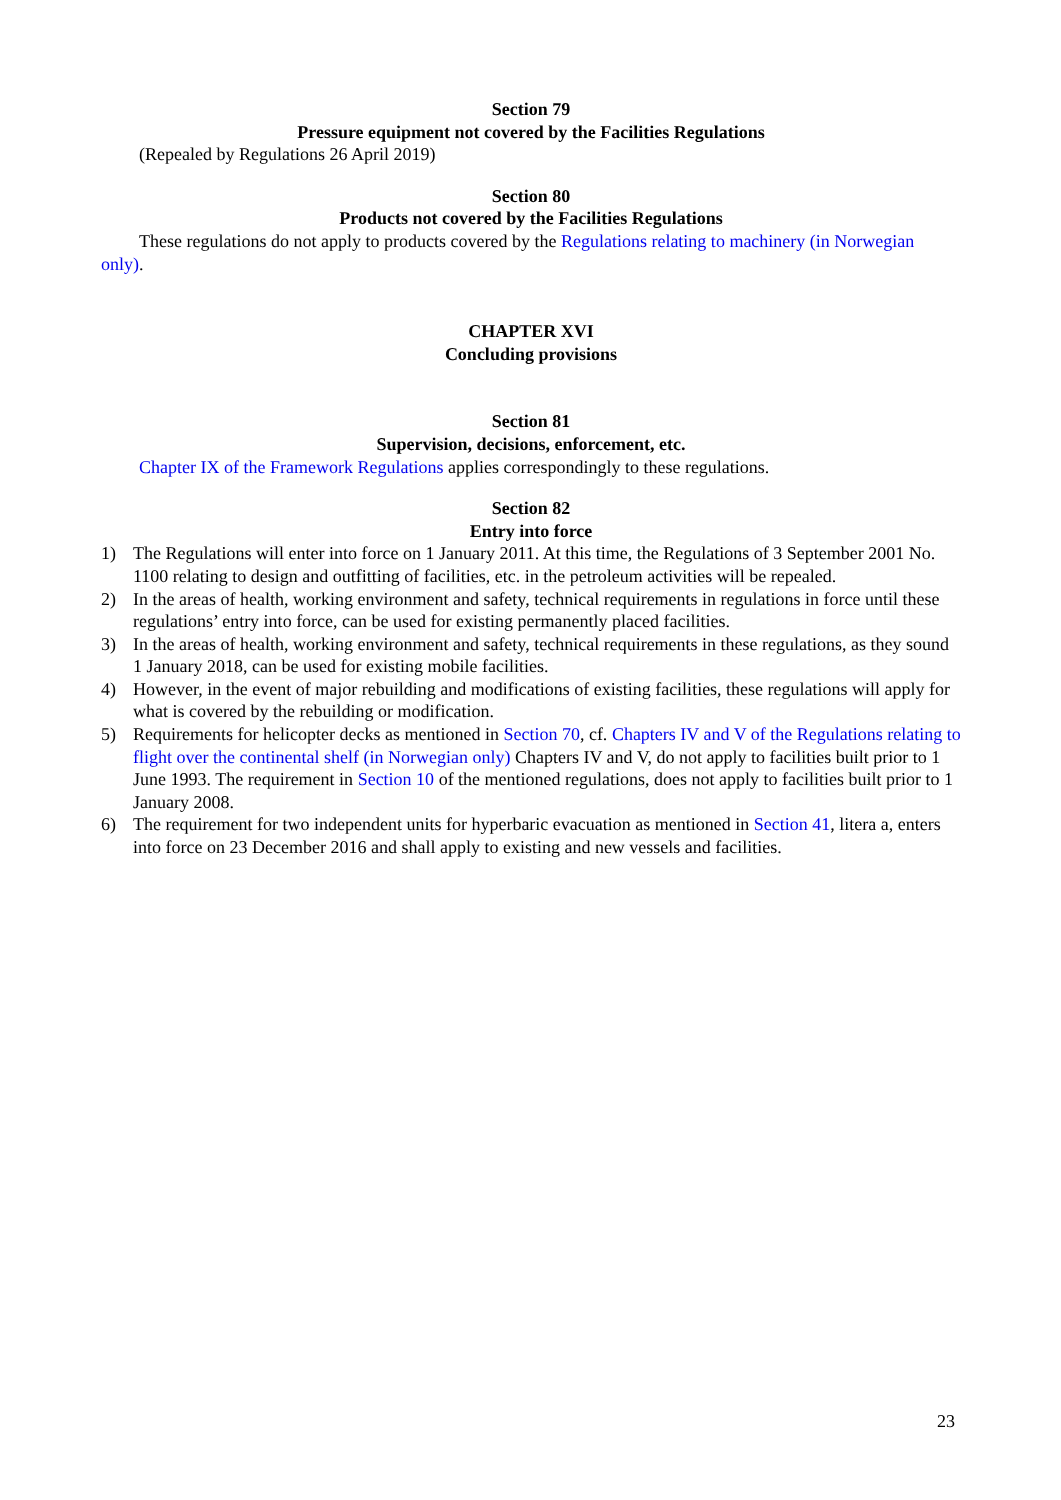Section 79
Pressure equipment not covered by the Facilities Regulations
(Repealed by Regulations 26 April 2019)
Section 80
Products not covered by the Facilities Regulations
These regulations do not apply to products covered by the Regulations relating to machinery (in Norwegian only).
CHAPTER XVI
Concluding provisions
Section 81
Supervision, decisions, enforcement, etc.
Chapter IX of the Framework Regulations applies correspondingly to these regulations.
Section 82
Entry into force
1) The Regulations will enter into force on 1 January 2011. At this time, the Regulations of 3 September 2001 No. 1100 relating to design and outfitting of facilities, etc. in the petroleum activities will be repealed.
2) In the areas of health, working environment and safety, technical requirements in regulations in force until these regulations’ entry into force, can be used for existing permanently placed facilities.
3) In the areas of health, working environment and safety, technical requirements in these regulations, as they sound 1 January 2018, can be used for existing mobile facilities.
4) However, in the event of major rebuilding and modifications of existing facilities, these regulations will apply for what is covered by the rebuilding or modification.
5) Requirements for helicopter decks as mentioned in Section 70, cf. Chapters IV and V of the Regulations relating to flight over the continental shelf (in Norwegian only) Chapters IV and V, do not apply to facilities built prior to 1 June 1993. The requirement in Section 10 of the mentioned regulations, does not apply to facilities built prior to 1 January 2008.
6) The requirement for two independent units for hyperbaric evacuation as mentioned in Section 41, litera a, enters into force on 23 December 2016 and shall apply to existing and new vessels and facilities.
23